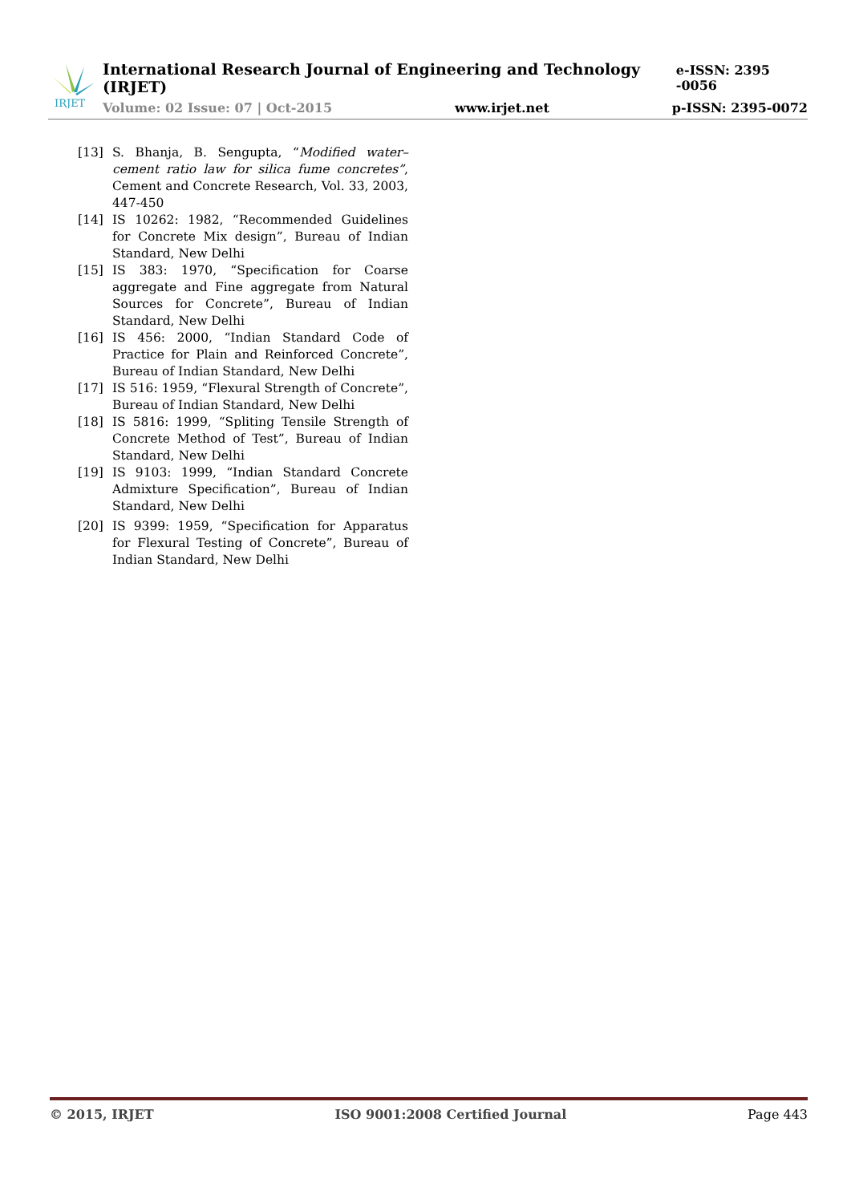IRJET
International Research Journal of Engineering and Technology (IRJET) e-ISSN: 2395 -0056
Volume: 02 Issue: 07 | Oct-2015 www.irjet.net p-ISSN: 2395-0072
[13] S. Bhanja, B. Sengupta, “Modified water–cement ratio law for silica fume concretes”, Cement and Concrete Research, Vol. 33, 2003, 447-450
[14] IS 10262: 1982, “Recommended Guidelines for Concrete Mix design”, Bureau of Indian Standard, New Delhi
[15] IS 383: 1970, “Specification for Coarse aggregate and Fine aggregate from Natural Sources for Concrete”, Bureau of Indian Standard, New Delhi
[16] IS 456: 2000, “Indian Standard Code of Practice for Plain and Reinforced Concrete”, Bureau of Indian Standard, New Delhi
[17] IS 516: 1959, “Flexural Strength of Concrete”, Bureau of Indian Standard, New Delhi
[18] IS 5816: 1999, “Spliting Tensile Strength of Concrete Method of Test”, Bureau of Indian Standard, New Delhi
[19] IS 9103: 1999, “Indian Standard Concrete Admixture Specification”, Bureau of Indian Standard, New Delhi
[20] IS 9399: 1959, “Specification for Apparatus for Flexural Testing of Concrete”, Bureau of Indian Standard, New Delhi
© 2015, IRJET ISO 9001:2008 Certified Journal Page 443